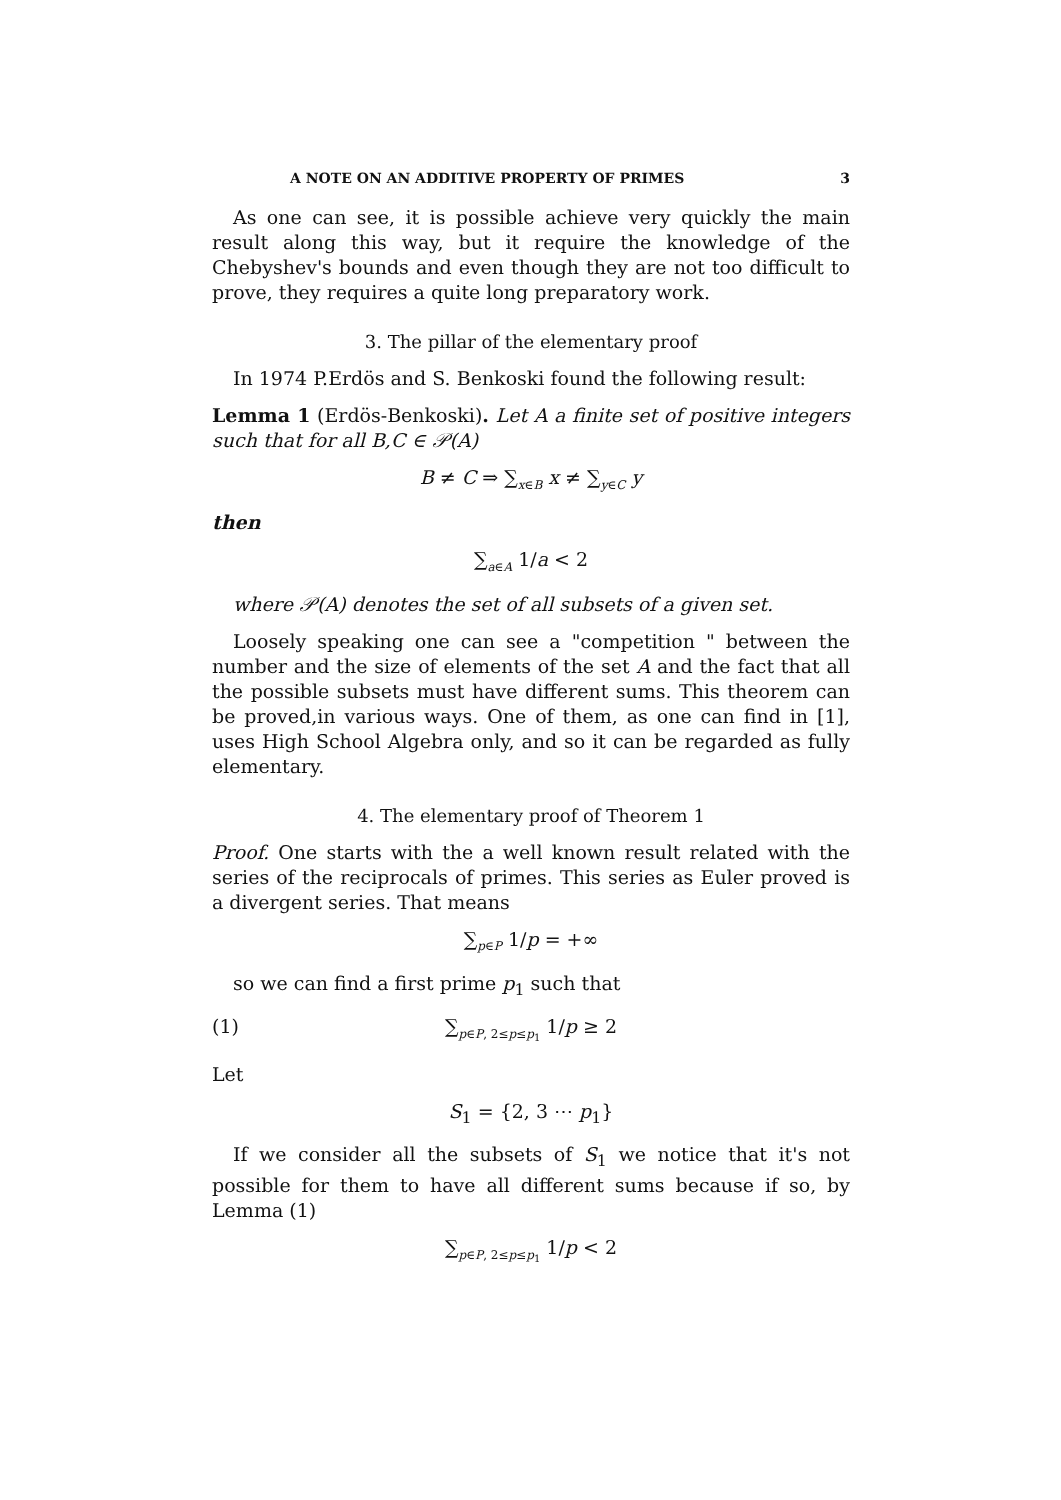A NOTE ON AN ADDITIVE PROPERTY OF PRIMES 3
As one can see, it is possible achieve very quickly the main result along this way, but it require the knowledge of the Chebyshev's bounds and even though they are not too difficult to prove, they requires a quite long preparatory work.
3. The pillar of the elementary proof
In 1974 P.Erdös and S. Benkoski found the following result:
Lemma 1 (Erdös-Benkoski). Let A a finite set of positive integers such that for all B,C ∈ 𝒫(A)
B ≠ C ⇒ ∑<sub>x∈B</sub> x ≠ ∑<sub>y∈C</sub> y
then
∑<sub>a∈A</sub> 1/a < 2
where 𝒫(A) denotes the set of all subsets of a given set.
Loosely speaking one can see a "competition " between the number and the size of elements of the set A and the fact that all the possible subsets must have different sums. This theorem can be proved,in various ways. One of them, as one can find in [1], uses High School Algebra only, and so it can be regarded as fully elementary.
4. The elementary proof of Theorem 1
Proof. One starts with the a well known result related with the series of the reciprocals of primes. This series as Euler proved is a divergent series. That means
∑<sub>p∈P</sub> 1/p = +∞
so we can find a first prime p<sub>1</sub> such that
(1) ∑<sub>p∈P, 2≤p≤p<sub>1</sub></sub> 1/p ≥ 2
Let
S<sub>1</sub> = {2, 3 ⋯ p<sub>1</sub>}
If we consider all the subsets of S<sub>1</sub> we notice that it's not possible for them to have all different sums because if so, by Lemma (1)
∑<sub>p∈P, 2≤p≤p<sub>1</sub></sub> 1/p < 2